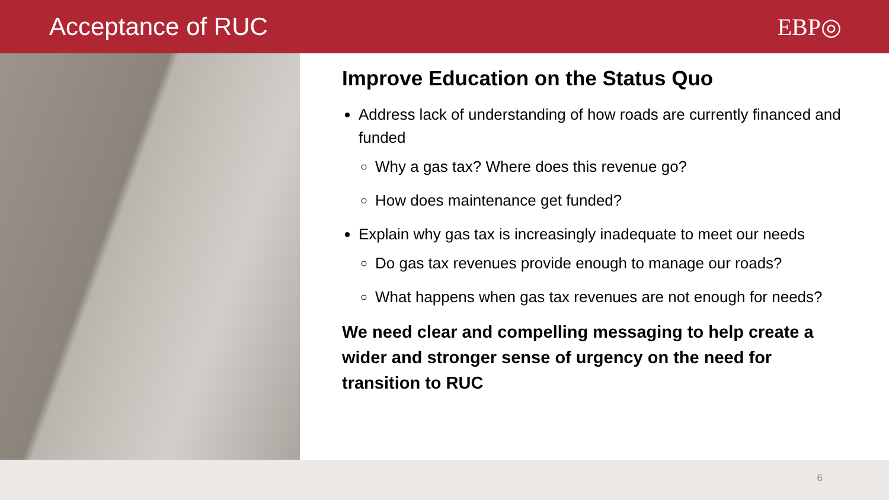Acceptance of RUC EBP◎
Improve Education on the Status Quo
Address lack of understanding of how roads are currently financed and funded
Why a gas tax? Where does this revenue go?
How does maintenance get funded?
Explain why gas tax is increasingly inadequate to meet our needs
Do gas tax revenues provide enough to manage our roads?
What happens when gas tax revenues are not enough for needs?
We need clear and compelling messaging to help create a wider and stronger sense of urgency on the need for transition to RUC
6